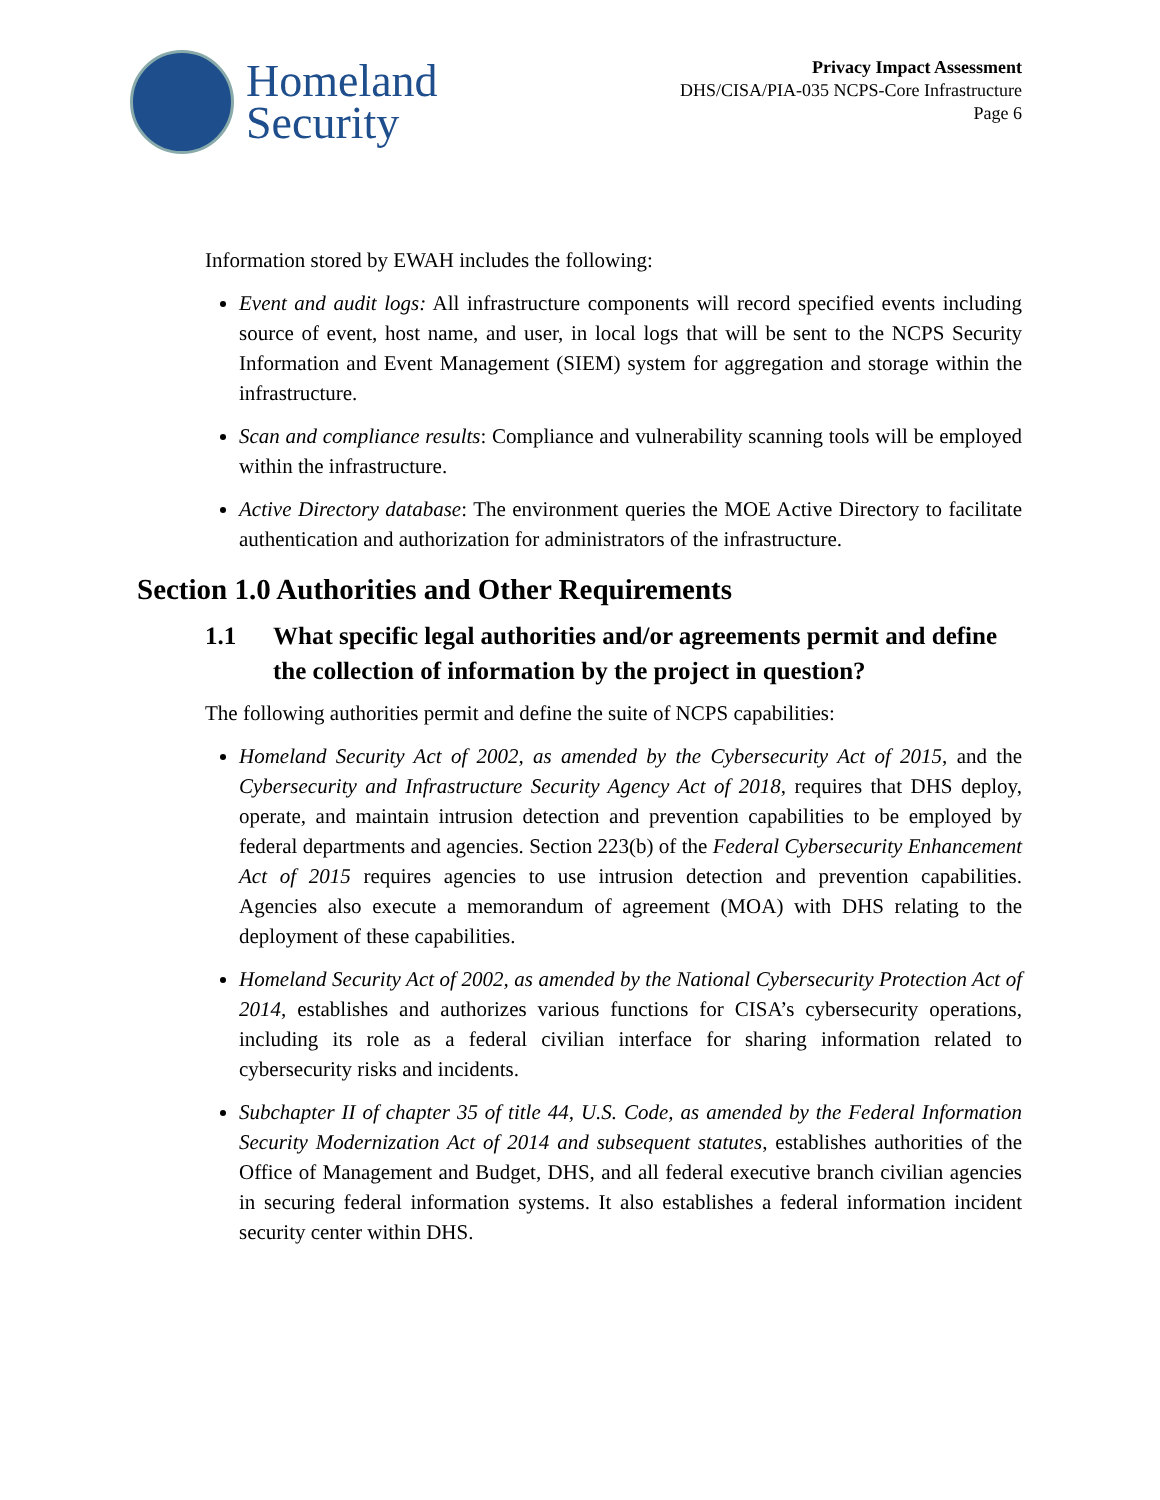Homeland
Security
Privacy Impact Assessment
DHS/CISA/PIA-035 NCPS-Core Infrastructure
Page 6
Information stored by EWAH includes the following:
Event and audit logs: All infrastructure components will record specified events including source of event, host name, and user, in local logs that will be sent to the NCPS Security Information and Event Management (SIEM) system for aggregation and storage within the infrastructure.
Scan and compliance results: Compliance and vulnerability scanning tools will be employed within the infrastructure.
Active Directory database: The environment queries the MOE Active Directory to facilitate authentication and authorization for administrators of the infrastructure.
Section 1.0 Authorities and Other Requirements
1.1 What specific legal authorities and/or agreements permit and define the collection of information by the project in question?
The following authorities permit and define the suite of NCPS capabilities:
Homeland Security Act of 2002, as amended by the Cybersecurity Act of 2015, and the Cybersecurity and Infrastructure Security Agency Act of 2018, requires that DHS deploy, operate, and maintain intrusion detection and prevention capabilities to be employed by federal departments and agencies. Section 223(b) of the Federal Cybersecurity Enhancement Act of 2015 requires agencies to use intrusion detection and prevention capabilities. Agencies also execute a memorandum of agreement (MOA) with DHS relating to the deployment of these capabilities.
Homeland Security Act of 2002, as amended by the National Cybersecurity Protection Act of 2014, establishes and authorizes various functions for CISA’s cybersecurity operations, including its role as a federal civilian interface for sharing information related to cybersecurity risks and incidents.
Subchapter II of chapter 35 of title 44, U.S. Code, as amended by the Federal Information Security Modernization Act of 2014 and subsequent statutes, establishes authorities of the Office of Management and Budget, DHS, and all federal executive branch civilian agencies in securing federal information systems. It also establishes a federal information incident security center within DHS.